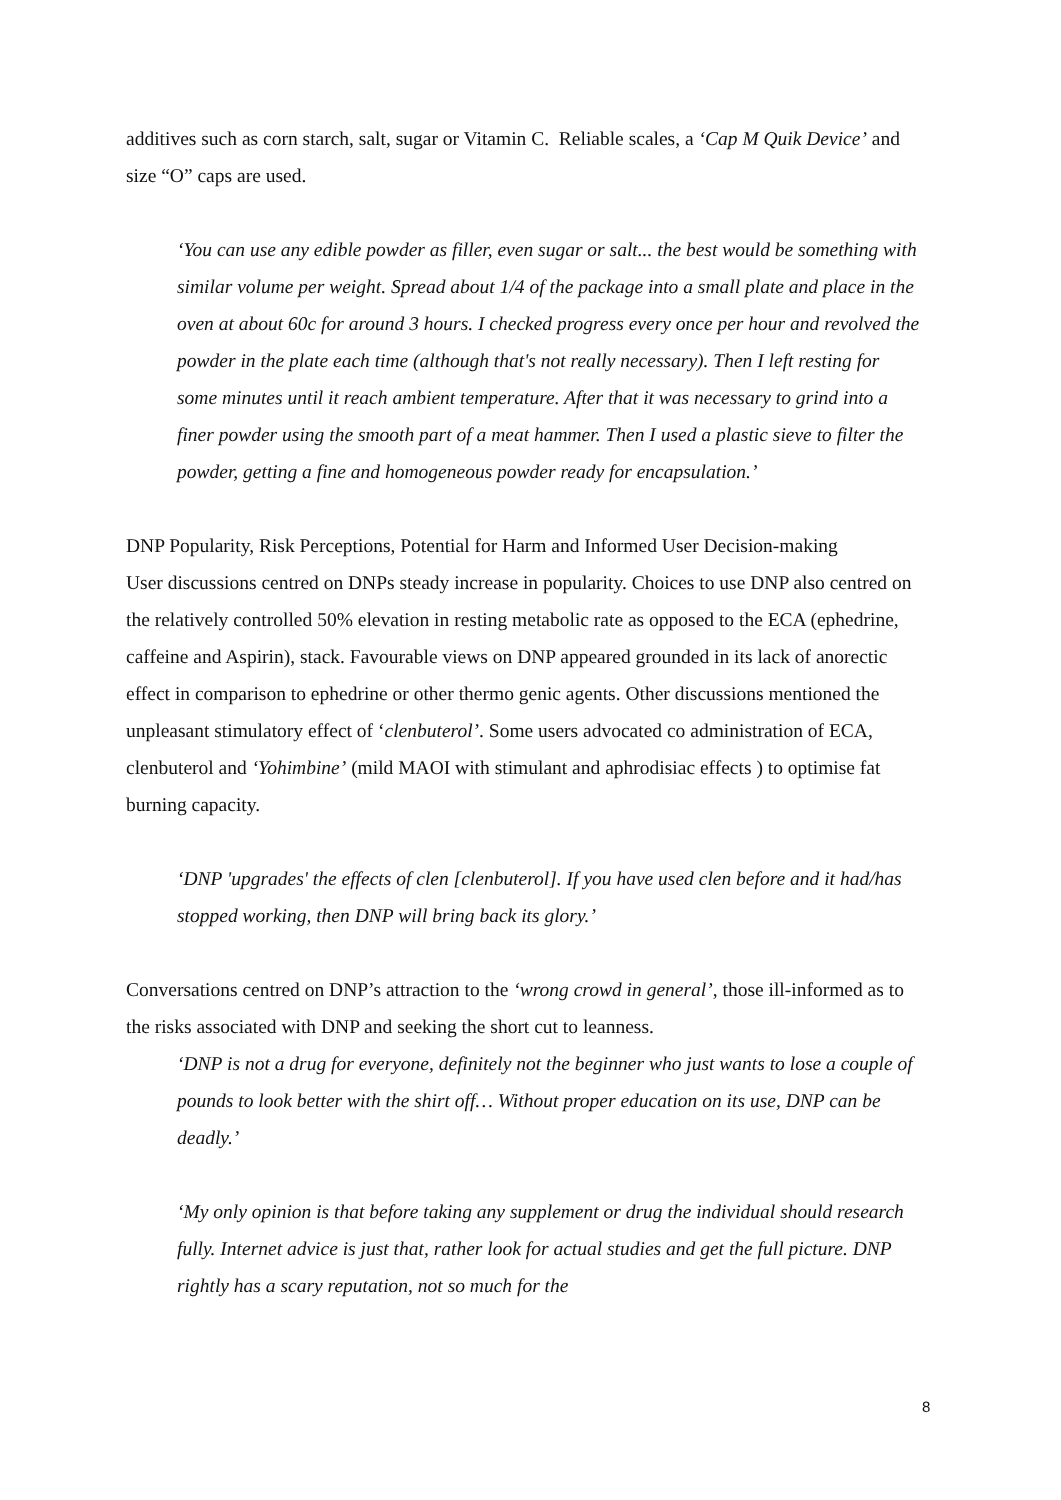additives such as corn starch, salt, sugar or Vitamin C. Reliable scales, a ‘Cap M Quik Device’ and size “O” caps are used.
‘You can use any edible powder as filler, even sugar or salt... the best would be something with similar volume per weight. Spread about 1/4 of the package into a small plate and place in the oven at about 60c for around 3 hours. I checked progress every once per hour and revolved the powder in the plate each time (although that's not really necessary). Then I left resting for some minutes until it reach ambient temperature. After that it was necessary to grind into a finer powder using the smooth part of a meat hammer. Then I used a plastic sieve to filter the powder, getting a fine and homogeneous powder ready for encapsulation.’
DNP Popularity, Risk Perceptions, Potential for Harm and Informed User Decision-making
User discussions centred on DNPs steady increase in popularity. Choices to use DNP also centred on the relatively controlled 50% elevation in resting metabolic rate as opposed to the ECA (ephedrine, caffeine and Aspirin), stack. Favourable views on DNP appeared grounded in its lack of anorectic effect in comparison to ephedrine or other thermo genic agents. Other discussions mentioned the unpleasant stimulatory effect of ‘clenbuterol’. Some users advocated co administration of ECA, clenbuterol and ‘Yohimbine’ (mild MAOI with stimulant and aphrodisiac effects ) to optimise fat burning capacity.
‘DNP 'upgrades' the effects of clen [clenbuterol]. If you have used clen before and it had/has stopped working, then DNP will bring back its glory.’
Conversations centred on DNP’s attraction to the ‘wrong crowd in general’, those ill-informed as to the risks associated with DNP and seeking the short cut to leanness.
‘DNP is not a drug for everyone, definitely not the beginner who just wants to lose a couple of pounds to look better with the shirt off… Without proper education on its use, DNP can be deadly.’
‘My only opinion is that before taking any supplement or drug the individual should research fully. Internet advice is just that, rather look for actual studies and get the full picture. DNP rightly has a scary reputation, not so much for the
8